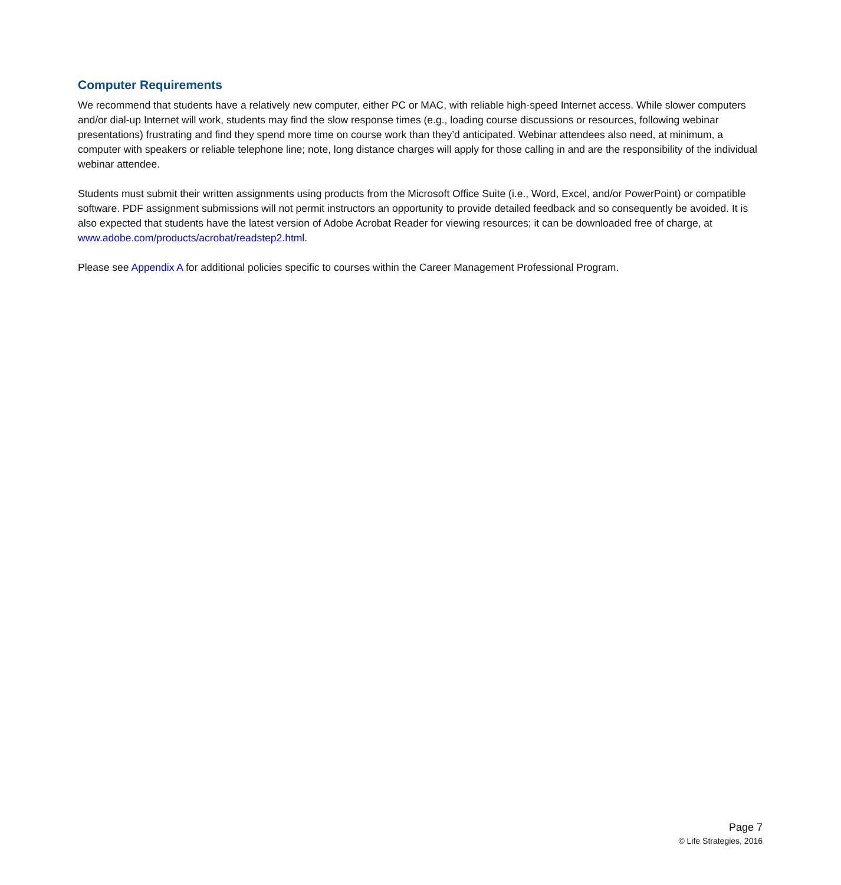Computer Requirements
We recommend that students have a relatively new computer, either PC or MAC, with reliable high-speed Internet access. While slower computers and/or dial-up Internet will work, students may find the slow response times (e.g., loading course discussions or resources, following webinar presentations) frustrating and find they spend more time on course work than they’d anticipated. Webinar attendees also need, at minimum, a computer with speakers or reliable telephone line; note, long distance charges will apply for those calling in and are the responsibility of the individual webinar attendee.
Students must submit their written assignments using products from the Microsoft Office Suite (i.e., Word, Excel, and/or PowerPoint) or compatible software. PDF assignment submissions will not permit instructors an opportunity to provide detailed feedback and so consequently be avoided. It is also expected that students have the latest version of Adobe Acrobat Reader for viewing resources; it can be downloaded free of charge, at www.adobe.com/products/acrobat/readstep2.html.
Please see Appendix A for additional policies specific to courses within the Career Management Professional Program.
Page 7
© Life Strategies, 2016